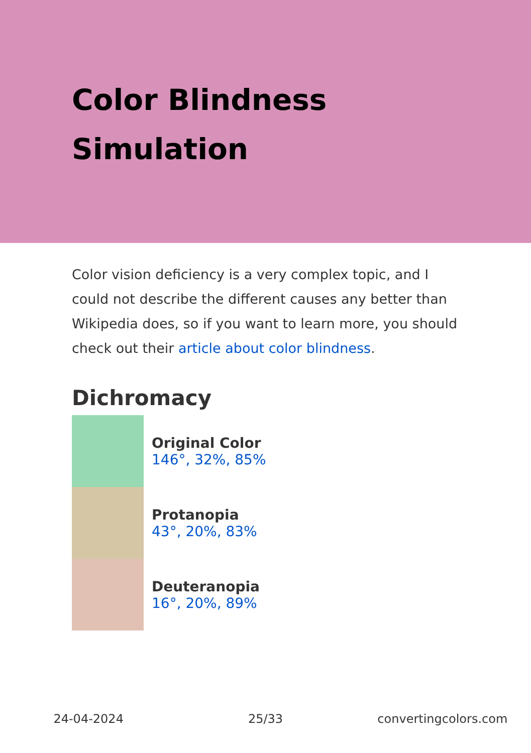Color Blindness
Simulation
Color vision deficiency is a very complex topic, and I could not describe the different causes any better than Wikipedia does, so if you want to learn more, you should check out their article about color blindness.
Dichromacy
Original Color
146°, 32%, 85%
Protanopia
43°, 20%, 83%
Deuteranopia
16°, 20%, 89%
24-04-2024 25/33 convertingcolors.com